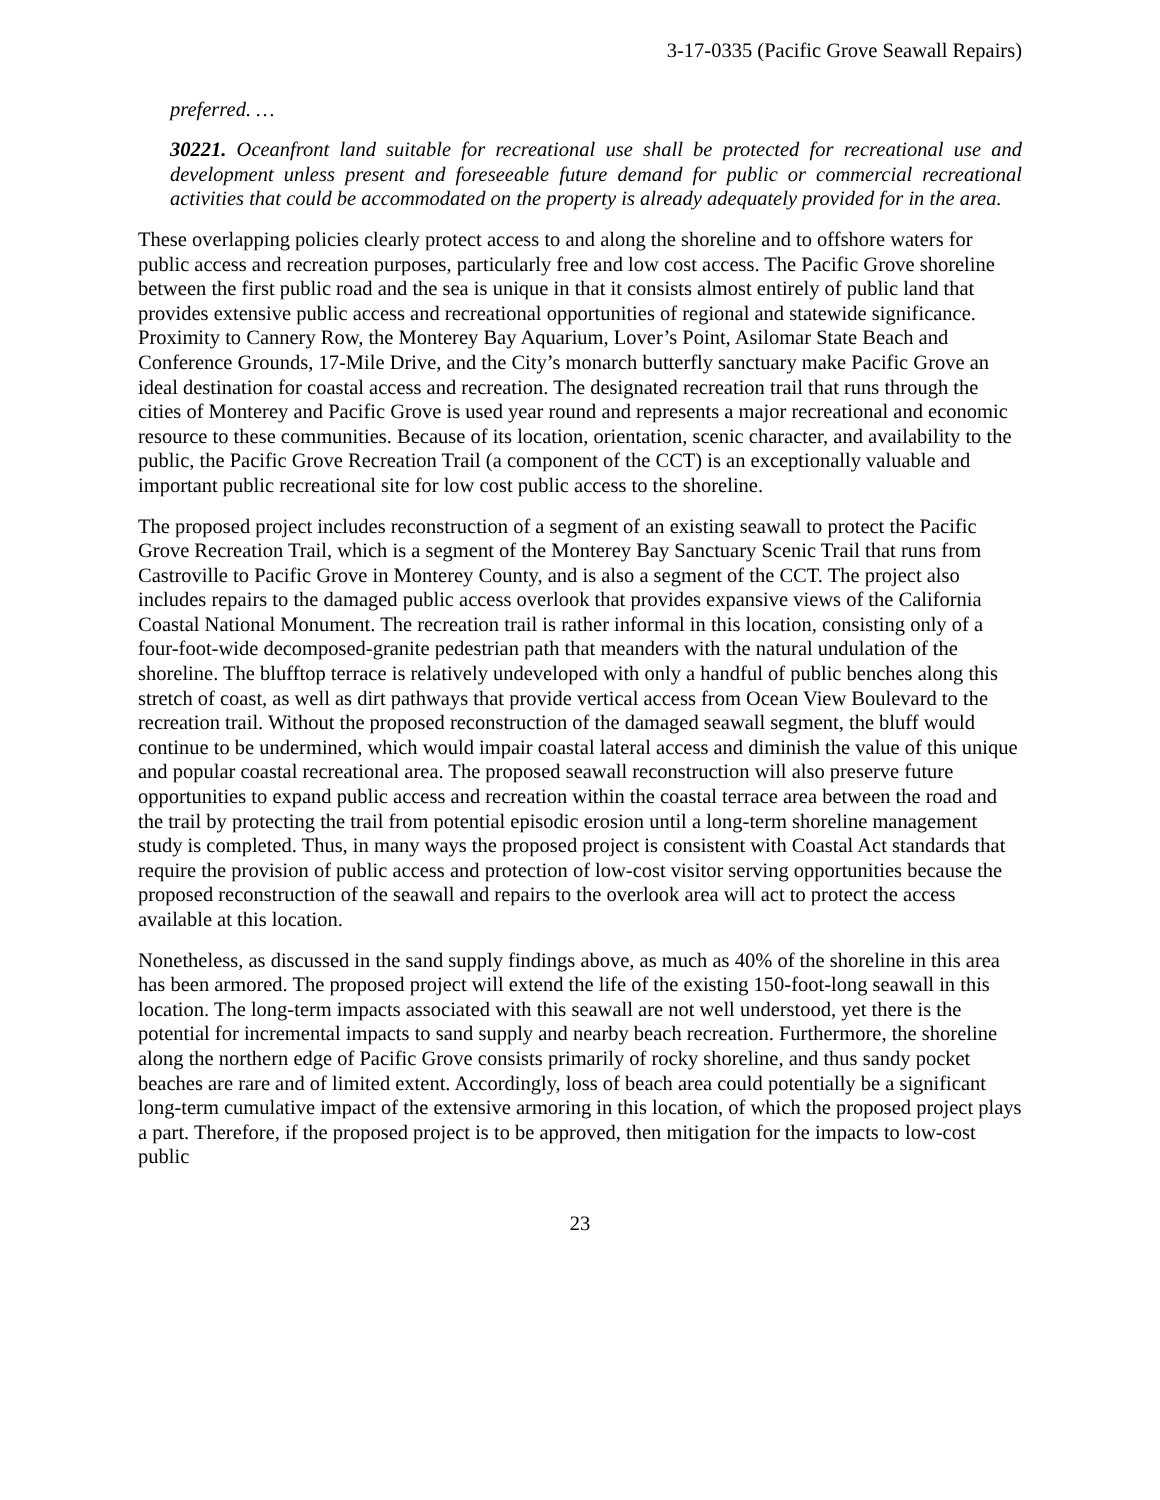3-17-0335 (Pacific Grove Seawall Repairs)
preferred. …
30221. Oceanfront land suitable for recreational use shall be protected for recreational use and development unless present and foreseeable future demand for public or commercial recreational activities that could be accommodated on the property is already adequately provided for in the area.
These overlapping policies clearly protect access to and along the shoreline and to offshore waters for public access and recreation purposes, particularly free and low cost access. The Pacific Grove shoreline between the first public road and the sea is unique in that it consists almost entirely of public land that provides extensive public access and recreational opportunities of regional and statewide significance. Proximity to Cannery Row, the Monterey Bay Aquarium, Lover’s Point, Asilomar State Beach and Conference Grounds, 17-Mile Drive, and the City’s monarch butterfly sanctuary make Pacific Grove an ideal destination for coastal access and recreation. The designated recreation trail that runs through the cities of Monterey and Pacific Grove is used year round and represents a major recreational and economic resource to these communities. Because of its location, orientation, scenic character, and availability to the public, the Pacific Grove Recreation Trail (a component of the CCT) is an exceptionally valuable and important public recreational site for low cost public access to the shoreline.
The proposed project includes reconstruction of a segment of an existing seawall to protect the Pacific Grove Recreation Trail, which is a segment of the Monterey Bay Sanctuary Scenic Trail that runs from Castroville to Pacific Grove in Monterey County, and is also a segment of the CCT. The project also includes repairs to the damaged public access overlook that provides expansive views of the California Coastal National Monument. The recreation trail is rather informal in this location, consisting only of a four-foot-wide decomposed-granite pedestrian path that meanders with the natural undulation of the shoreline. The blufftop terrace is relatively undeveloped with only a handful of public benches along this stretch of coast, as well as dirt pathways that provide vertical access from Ocean View Boulevard to the recreation trail. Without the proposed reconstruction of the damaged seawall segment, the bluff would continue to be undermined, which would impair coastal lateral access and diminish the value of this unique and popular coastal recreational area. The proposed seawall reconstruction will also preserve future opportunities to expand public access and recreation within the coastal terrace area between the road and the trail by protecting the trail from potential episodic erosion until a long-term shoreline management study is completed. Thus, in many ways the proposed project is consistent with Coastal Act standards that require the provision of public access and protection of low-cost visitor serving opportunities because the proposed reconstruction of the seawall and repairs to the overlook area will act to protect the access available at this location.
Nonetheless, as discussed in the sand supply findings above, as much as 40% of the shoreline in this area has been armored. The proposed project will extend the life of the existing 150-foot-long seawall in this location. The long-term impacts associated with this seawall are not well understood, yet there is the potential for incremental impacts to sand supply and nearby beach recreation. Furthermore, the shoreline along the northern edge of Pacific Grove consists primarily of rocky shoreline, and thus sandy pocket beaches are rare and of limited extent. Accordingly, loss of beach area could potentially be a significant long-term cumulative impact of the extensive armoring in this location, of which the proposed project plays a part. Therefore, if the proposed project is to be approved, then mitigation for the impacts to low-cost public
23